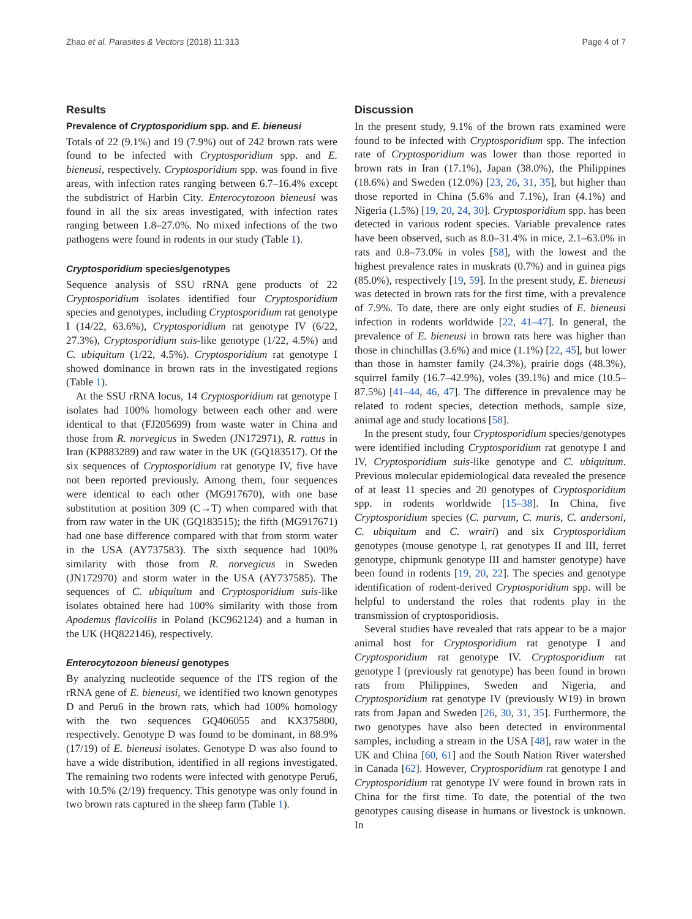Zhao et al. Parasites & Vectors (2018) 11:313 Page 4 of 7
Results
Prevalence of Cryptosporidium spp. and E. bieneusi
Totals of 22 (9.1%) and 19 (7.9%) out of 242 brown rats were found to be infected with Cryptosporidium spp. and E. bieneusi, respectively. Cryptosporidium spp. was found in five areas, with infection rates ranging between 6.7–16.4% except the subdistrict of Harbin City. Enterocytozoon bieneusi was found in all the six areas investigated, with infection rates ranging between 1.8–27.0%. No mixed infections of the two pathogens were found in rodents in our study (Table 1).
Cryptosporidium species/genotypes
Sequence analysis of SSU rRNA gene products of 22 Cryptosporidium isolates identified four Cryptosporidium species and genotypes, including Cryptosporidium rat genotype I (14/22, 63.6%), Cryptosporidium rat genotype IV (6/22, 27.3%), Cryptosporidium suis-like genotype (1/22, 4.5%) and C. ubiquitum (1/22, 4.5%). Cryptosporidium rat genotype I showed dominance in brown rats in the investigated regions (Table 1).
At the SSU rRNA locus, 14 Cryptosporidium rat genotype I isolates had 100% homology between each other and were identical to that (FJ205699) from waste water in China and those from R. norvegicus in Sweden (JN172971), R. rattus in Iran (KP883289) and raw water in the UK (GQ183517). Of the six sequences of Cryptosporidium rat genotype IV, five have not been reported previously. Among them, four sequences were identical to each other (MG917670), with one base substitution at position 309 (C→T) when compared with that from raw water in the UK (GQ183515); the fifth (MG917671) had one base difference compared with that from storm water in the USA (AY737583). The sixth sequence had 100% similarity with those from R. norvegicus in Sweden (JN172970) and storm water in the USA (AY737585). The sequences of C. ubiquitum and Cryptosporidium suis-like isolates obtained here had 100% similarity with those from Apodemus flavicollis in Poland (KC962124) and a human in the UK (HQ822146), respectively.
Enterocytozoon bieneusi genotypes
By analyzing nucleotide sequence of the ITS region of the rRNA gene of E. bieneusi, we identified two known genotypes D and Peru6 in the brown rats, which had 100% homology with the two sequences GQ406055 and KX375800, respectively. Genotype D was found to be dominant, in 88.9% (17/19) of E. bieneusi isolates. Genotype D was also found to have a wide distribution, identified in all regions investigated. The remaining two rodents were infected with genotype Peru6, with 10.5% (2/19) frequency. This genotype was only found in two brown rats captured in the sheep farm (Table 1).
Discussion
In the present study, 9.1% of the brown rats examined were found to be infected with Cryptosporidium spp. The infection rate of Cryptosporidium was lower than those reported in brown rats in Iran (17.1%), Japan (38.0%), the Philippines (18.6%) and Sweden (12.0%) [23, 26, 31, 35], but higher than those reported in China (5.6% and 7.1%), Iran (4.1%) and Nigeria (1.5%) [19, 20, 24, 30]. Cryptosporidium spp. has been detected in various rodent species. Variable prevalence rates have been observed, such as 8.0–31.4% in mice, 2.1–63.0% in rats and 0.8–73.0% in voles [58], with the lowest and the highest prevalence rates in muskrats (0.7%) and in guinea pigs (85.0%), respectively [19, 59]. In the present study, E. bieneusi was detected in brown rats for the first time, with a prevalence of 7.9%. To date, there are only eight studies of E. bieneusi infection in rodents worldwide [22, 41–47]. In general, the prevalence of E. bieneusi in brown rats here was higher than those in chinchillas (3.6%) and mice (1.1%) [22, 45], but lower than those in hamster family (24.3%), prairie dogs (48.3%), squirrel family (16.7–42.9%), voles (39.1%) and mice (10.5–87.5%) [41–44, 46, 47]. The difference in prevalence may be related to rodent species, detection methods, sample size, animal age and study locations [58].
In the present study, four Cryptosporidium species/genotypes were identified including Cryptosporidium rat genotype I and IV, Cryptosporidium suis-like genotype and C. ubiquitum. Previous molecular epidemiological data revealed the presence of at least 11 species and 20 genotypes of Cryptosporidium spp. in rodents worldwide [15–38]. In China, five Cryptosporidium species (C. parvum, C. muris, C. andersoni, C. ubiquitum and C. wrairi) and six Cryptosporidium genotypes (mouse genotype I, rat genotypes II and III, ferret genotype, chipmunk genotype III and hamster genotype) have been found in rodents [19, 20, 22]. The species and genotype identification of rodent-derived Cryptosporidium spp. will be helpful to understand the roles that rodents play in the transmission of cryptosporidiosis.
Several studies have revealed that rats appear to be a major animal host for Cryptosporidium rat genotype I and Cryptosporidium rat genotype IV. Cryptosporidium rat genotype I (previously rat genotype) has been found in brown rats from Philippines, Sweden and Nigeria, and Cryptosporidium rat genotype IV (previously W19) in brown rats from Japan and Sweden [26, 30, 31, 35]. Furthermore, the two genotypes have also been detected in environmental samples, including a stream in the USA [48], raw water in the UK and China [60, 61] and the South Nation River watershed in Canada [62]. However, Cryptosporidium rat genotype I and Cryptosporidium rat genotype IV were found in brown rats in China for the first time. To date, the potential of the two genotypes causing disease in humans or livestock is unknown. In